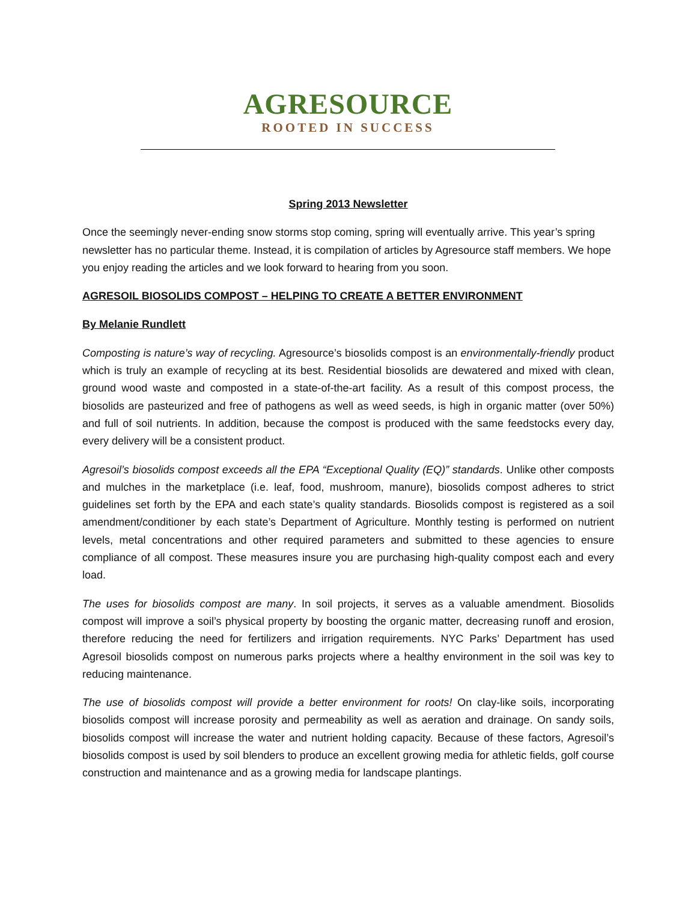AGRESOURCE
ROOTED IN SUCCESS
Spring 2013 Newsletter
Once the seemingly never-ending snow storms stop coming, spring will eventually arrive. This year’s spring newsletter has no particular theme. Instead, it is compilation of articles by Agresource staff members. We hope you enjoy reading the articles and we look forward to hearing from you soon.
AGRESOIL BIOSOLIDS COMPOST – HELPING TO CREATE A BETTER ENVIRONMENT
By Melanie Rundlett
Composting is nature’s way of recycling. Agresource’s biosolids compost is an environmentally-friendly product which is truly an example of recycling at its best. Residential biosolids are dewatered and mixed with clean, ground wood waste and composted in a state-of-the-art facility. As a result of this compost process, the biosolids are pasteurized and free of pathogens as well as weed seeds, is high in organic matter (over 50%) and full of soil nutrients. In addition, because the compost is produced with the same feedstocks every day, every delivery will be a consistent product.
Agresoil’s biosolids compost exceeds all the EPA “Exceptional Quality (EQ)” standards. Unlike other composts and mulches in the marketplace (i.e. leaf, food, mushroom, manure), biosolids compost adheres to strict guidelines set forth by the EPA and each state’s quality standards. Biosolids compost is registered as a soil amendment/conditioner by each state’s Department of Agriculture. Monthly testing is performed on nutrient levels, metal concentrations and other required parameters and submitted to these agencies to ensure compliance of all compost. These measures insure you are purchasing high-quality compost each and every load.
The uses for biosolids compost are many. In soil projects, it serves as a valuable amendment. Biosolids compost will improve a soil’s physical property by boosting the organic matter, decreasing runoff and erosion, therefore reducing the need for fertilizers and irrigation requirements. NYC Parks’ Department has used Agresoil biosolids compost on numerous parks projects where a healthy environment in the soil was key to reducing maintenance.
The use of biosolids compost will provide a better environment for roots! On clay-like soils, incorporating biosolids compost will increase porosity and permeability as well as aeration and drainage. On sandy soils, biosolids compost will increase the water and nutrient holding capacity. Because of these factors, Agresoil’s biosolids compost is used by soil blenders to produce an excellent growing media for athletic fields, golf course construction and maintenance and as a growing media for landscape plantings.